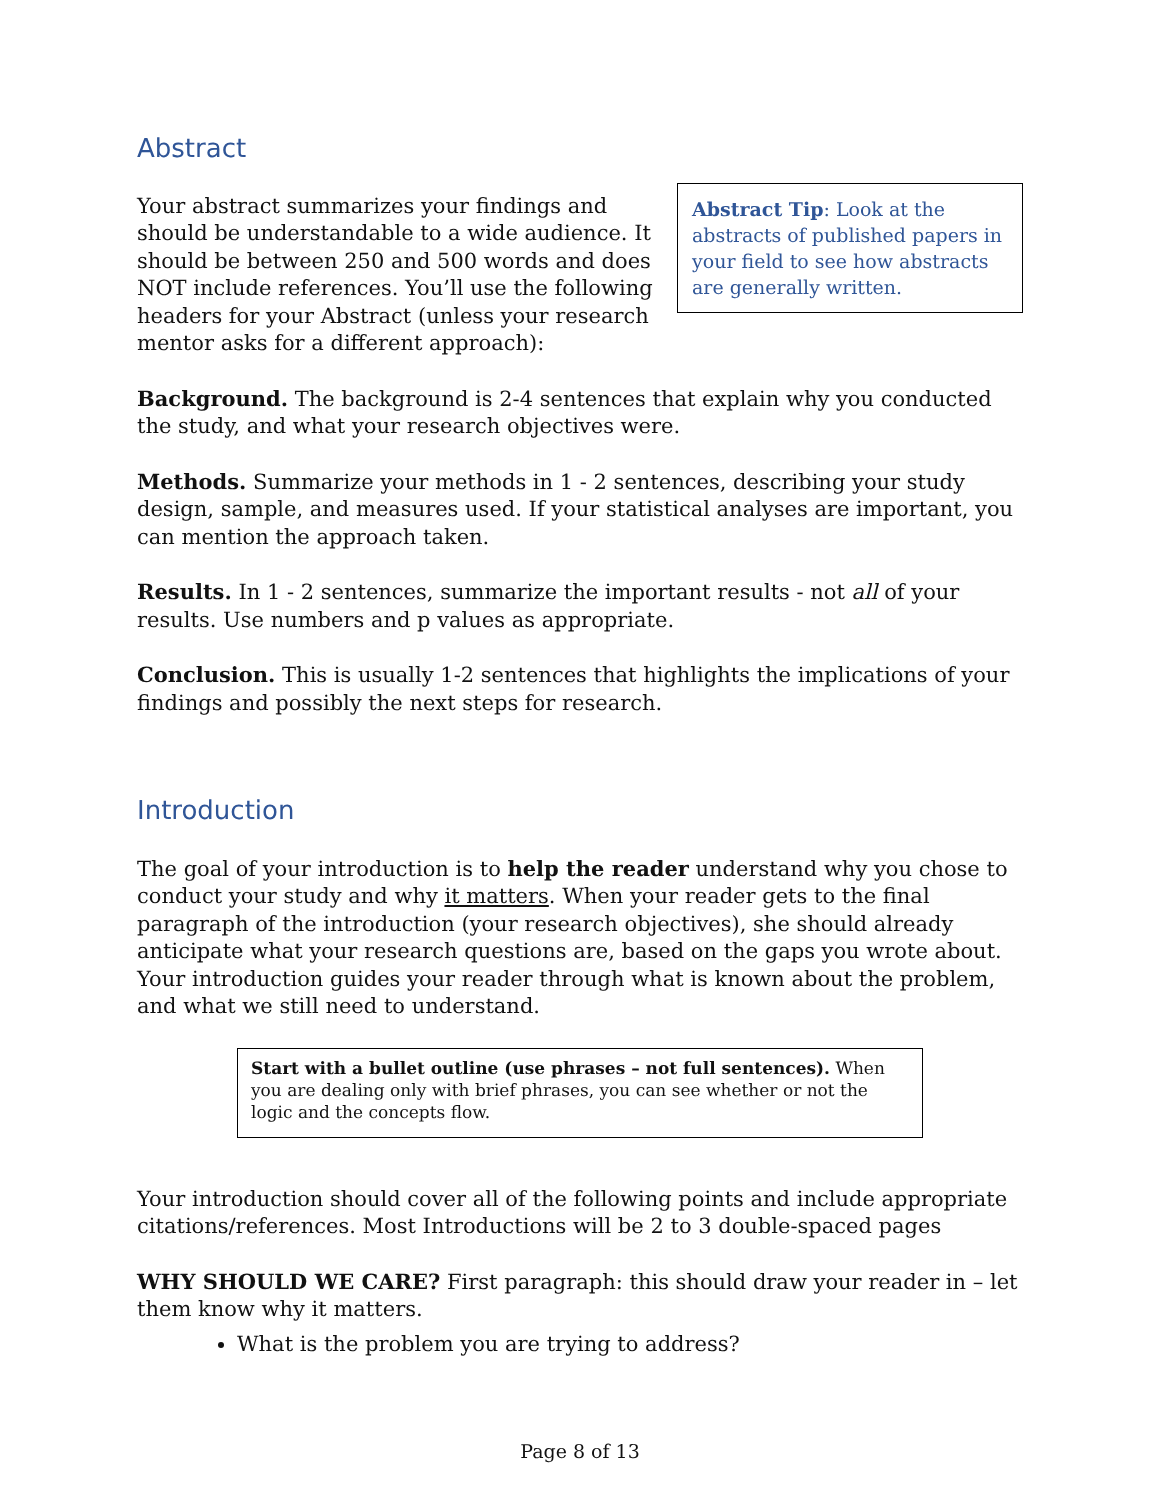Abstract
Your abstract summarizes your findings and should be understandable to a wide audience. It should be between 250 and 500 words and does NOT include references. You’ll use the following headers for your Abstract (unless your research mentor asks for a different approach):
Abstract Tip: Look at the abstracts of published papers in your field to see how abstracts are generally written.
Background. The background is 2-4 sentences that explain why you conducted the study, and what your research objectives were.
Methods. Summarize your methods in 1 - 2 sentences, describing your study design, sample, and measures used. If your statistical analyses are important, you can mention the approach taken.
Results. In 1 - 2 sentences, summarize the important results - not all of your results. Use numbers and p values as appropriate.
Conclusion. This is usually 1-2 sentences that highlights the implications of your findings and possibly the next steps for research.
Introduction
The goal of your introduction is to help the reader understand why you chose to conduct your study and why it matters. When your reader gets to the final paragraph of the introduction (your research objectives), she should already anticipate what your research questions are, based on the gaps you wrote about. Your introduction guides your reader through what is known about the problem, and what we still need to understand.
Start with a bullet outline (use phrases – not full sentences). When you are dealing only with brief phrases, you can see whether or not the logic and the concepts flow.
Your introduction should cover all of the following points and include appropriate citations/references. Most Introductions will be 2 to 3 double-spaced pages
WHY SHOULD WE CARE? First paragraph: this should draw your reader in – let them know why it matters.
What is the problem you are trying to address?
Page 8 of 13